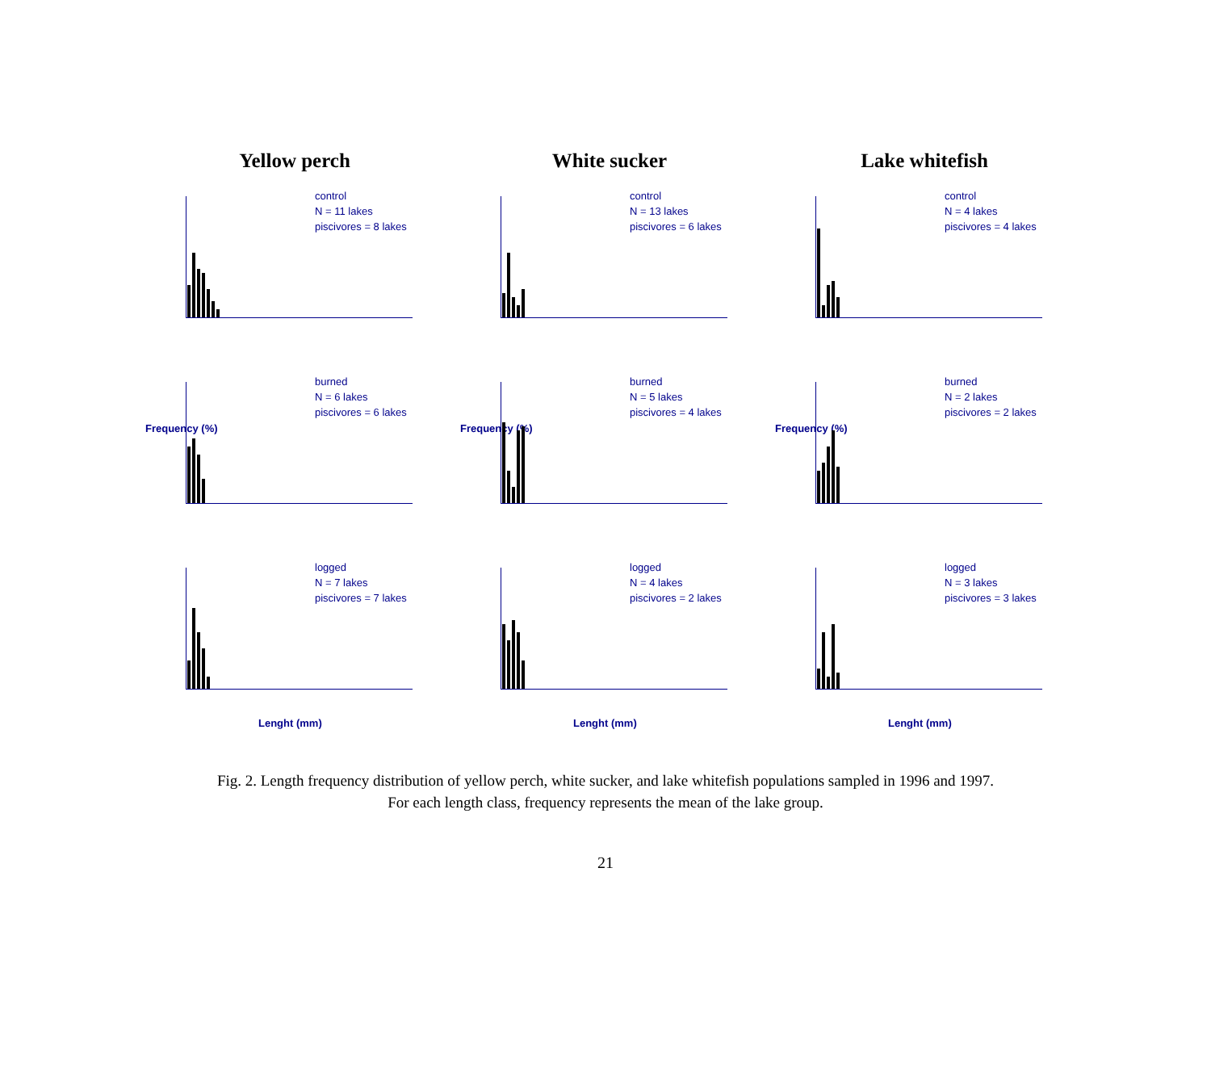Yellow perch
White sucker
Lake whitefish
control
N = 11 lakes
piscivores = 8 lakes
control
N = 13 lakes
piscivores = 6 lakes
control
N = 4 lakes
piscivores = 4 lakes
Frequency (%)
burned
N = 6 lakes
piscivores = 6 lakes
Frequency (%)
burned
N = 5 lakes
piscivores = 4 lakes
Frequency (%)
burned
N = 2 lakes
piscivores = 2 lakes
logged
N = 7 lakes
piscivores = 7 lakes
Lenght (mm)
logged
N = 4 lakes
piscivores = 2 lakes
Lenght (mm)
logged
N = 3 lakes
piscivores = 3 lakes
Lenght (mm)
Fig. 2. Length frequency distribution of yellow perch, white sucker, and lake whitefish populations sampled in 1996 and 1997.
For each length class, frequency represents the mean of the lake group.
21